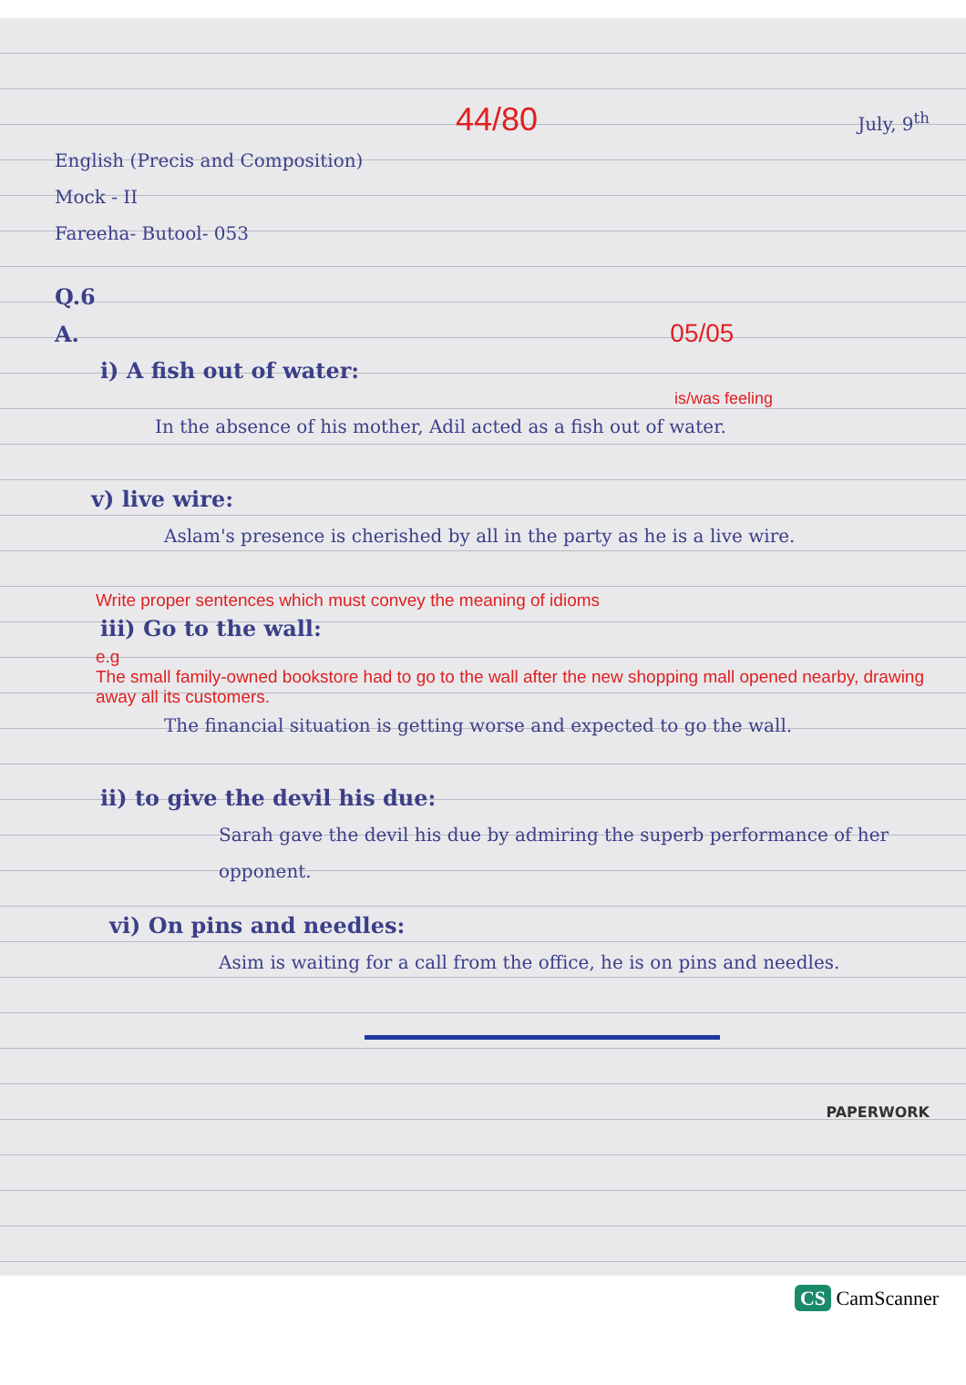44/80 July, 9<sup>th</sup>
English (Precis and Composition)
Mock - II
Fareeha- Butool- 053
Q.6
A. 05/05
i) A fish out of water:
is/was feeling
In the absence of his mother, Adil acted as a fish out of water.
v) live wire:
Aslam's presence is cherished by all in the party as he is a live wire.
Write proper sentences which must convey the meaning of idioms
iii) Go to the wall:
e.g
The small family-owned bookstore had to go to the wall after the new shopping mall opened nearby, drawing away all its customers.
The financial situation is getting worse and expected to go the wall.
ii) to give the devil his due:
Sarah gave the devil his due by admiring the superb performance of her opponent.
vi) On pins and needles:
Asim is waiting for a call from the office, he is on pins and needles.
PAPERWORK
CS CamScanner